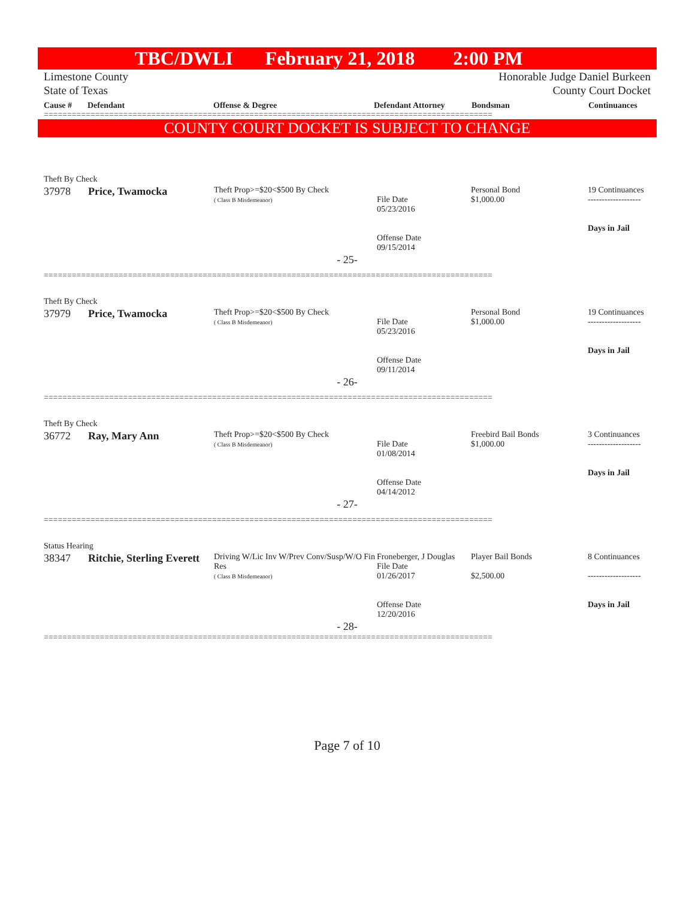TBC/DWLI February 21, 2018 2:00 PM
Limestone County
State of Texas
Honorable Judge Daniel Burkeen
County Court Docket
Cause # Defendant Offense & Degree Defendant Attorney Bondsman Continuances
================================================================================================
COUNTY COURT DOCKET IS SUBJECT TO CHANGE
Theft By Check
| 37978 | Price, Twamocka | Theft Prop>=$20<$500 By Check ( Class B Misdemeanor) | File Date 05/23/2016 Offense Date 09/15/2014 | Personal Bond $1,000.00 | 19 Continuances ------------------- Days in Jail |
- 25-
================================================================================================
Theft By Check
| 37979 | Price, Twamocka | Theft Prop>=$20<$500 By Check ( Class B Misdemeanor) | File Date 05/23/2016 Offense Date 09/11/2014 | Personal Bond $1,000.00 | 19 Continuances ------------------- Days in Jail |
- 26-
================================================================================================
Theft By Check
| 36772 | Ray, Mary Ann | Theft Prop>=$20<$500 By Check ( Class B Misdemeanor) | File Date 01/08/2014 Offense Date 04/14/2012 | Freebird Bail Bonds $1,000.00 | 3 Continuances ------------------- Days in Jail |
- 27-
================================================================================================
Status Hearing
| 38347 | Ritchie, Sterling Everett | Driving W/Lic Inv W/Prev Conv/Susp/W/O Fin Res ( Class B Misdemeanor) | Froneberger, J Douglas File Date 01/26/2017 Offense Date 12/20/2016 | Player Bail Bonds $2,500.00 | 8 Continuances ------------------- Days in Jail |
- 28-
================================================================================================
Page 7 of 10